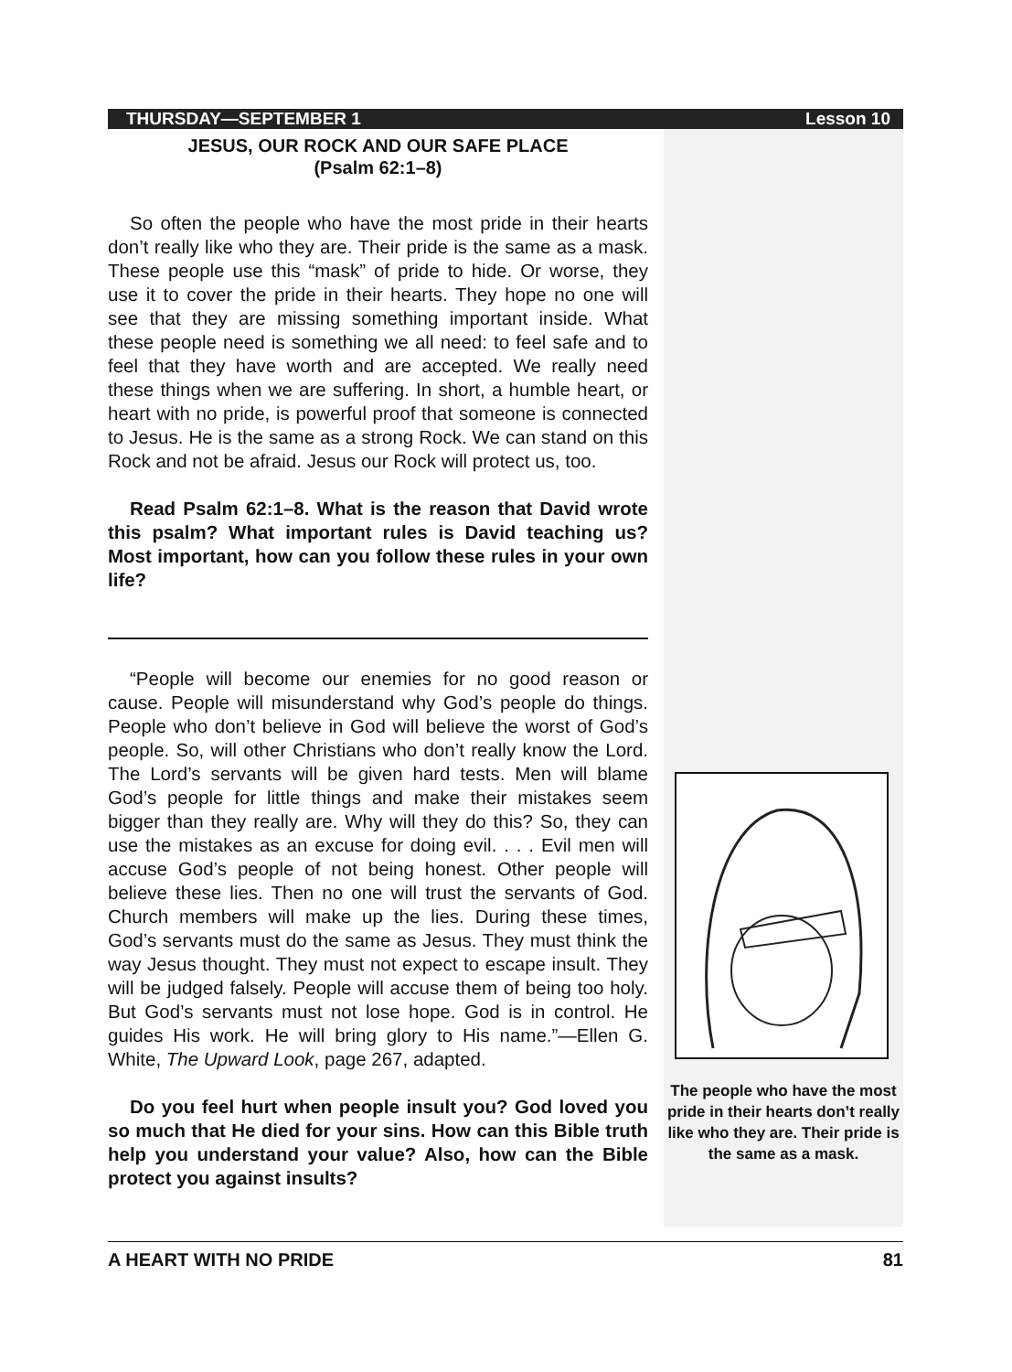THURSDAY—SEPTEMBER 1 Lesson 10
JESUS, OUR ROCK AND OUR SAFE PLACE
(Psalm 62:1–8)
So often the people who have the most pride in their hearts don’t really like who they are. Their pride is the same as a mask. These people use this “mask” of pride to hide. Or worse, they use it to cover the pride in their hearts. They hope no one will see that they are missing something important inside. What these people need is something we all need: to feel safe and to feel that they have worth and are accepted. We really need these things when we are suffering. In short, a humble heart, or heart with no pride, is powerful proof that someone is connected to Jesus. He is the same as a strong Rock. We can stand on this Rock and not be afraid. Jesus our Rock will protect us, too.
Read Psalm 62:1–8. What is the reason that David wrote this psalm? What important rules is David teaching us? Most important, how can you follow these rules in your own life?
“People will become our enemies for no good reason or cause. People will misunderstand why God’s people do things. People who don’t believe in God will believe the worst of God’s people. So, will other Christians who don’t really know the Lord. The Lord’s servants will be given hard tests. Men will blame God’s people for little things and make their mistakes seem bigger than they really are. Why will they do this? So, they can use the mistakes as an excuse for doing evil. . . . Evil men will accuse God’s people of not being honest. Other people will believe these lies. Then no one will trust the servants of God. Church members will make up the lies. During these times, God’s servants must do the same as Jesus. They must think the way Jesus thought. They must not expect to escape insult. They will be judged falsely. People will accuse them of being too holy. But God’s servants must not lose hope. God is in control. He guides His work. He will bring glory to His name.”—Ellen G. White, The Upward Look, page 267, adapted.
Do you feel hurt when people insult you? God loved you so much that He died for your sins. How can this Bible truth help you understand your value? Also, how can the Bible protect you against insults?
The people who have the most pride in their hearts don’t really like who they are. Their pride is the same as a mask.
A HEART WITH NO PRIDE 81